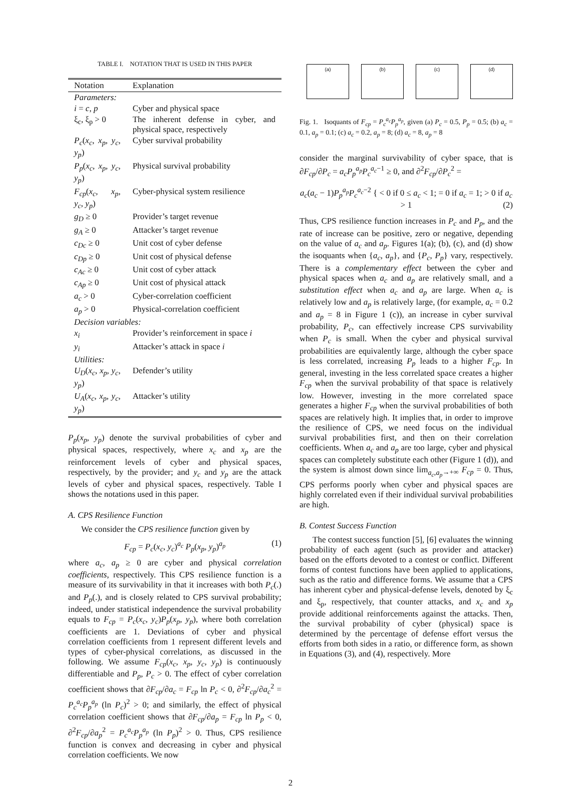TABLE I. NOTATION THAT IS USED IN THIS PAPER
| Notation | Explanation |
| --- | --- |
| Parameters: | |
| i = c , p | Cyber and physical space |
| ξ<sub>c</sub>, ξ<sub>p</sub> > 0 | The inherent defense in cyber, and physical space, respectively |
| P<sub>c</sub> ( x<sub>c</sub>, x<sub>p</sub>, y<sub>c</sub>, y<sub>p</sub> ) | Cyber survival probability |
| P<sub>p</sub> ( x<sub>c</sub>, x<sub>p</sub>, y<sub>c</sub>, y<sub>p</sub> ) | Physical survival probability |
| F<sub>cp</sub> ( x<sub>c</sub>, x<sub>p</sub>, y<sub>c</sub>, y<sub>p</sub> ) | Cyber-physical system resilience |
| g<sub>D</sub> ≥ 0 | Provider’s target revenue |
| g<sub>A</sub> ≥ 0 | Attacker’s target revenue |
| c<sub>Dc</sub> ≥ 0 | Unit cost of cyber defense |
| c<sub>Dp</sub> ≥ 0 | Unit cost of physical defense |
| c<sub>Ac</sub> ≥ 0 | Unit cost of cyber attack |
| c<sub>Ap</sub> ≥ 0 | Unit cost of physical attack |
| a<sub>c</sub> > 0 | Cyber-correlation coefficient |
| a<sub>p</sub> > 0 | Physical-correlation coefficient |
| Decision variables: | |
| x<sub>i</sub> | Provider’s reinforcement in space i |
| y<sub>i</sub> | Attacker’s attack in space i |
| Utilities: | |
| U<sub>D</sub> ( x<sub>c</sub>, x<sub>p</sub>, y<sub>c</sub>, y<sub>p</sub> ) | Defender’s utility |
| U<sub>A</sub> ( x<sub>c</sub>, x<sub>p</sub>, y<sub>c</sub>, y<sub>p</sub> ) | Attacker’s utility |
P<sub>p</sub>(x<sub>p</sub>, y<sub>p</sub>) denote the survival probabilities of cyber and physical spaces, respectively, where x<sub>c</sub> and x<sub>p</sub> are the reinforcement levels of cyber and physical spaces, respectively, by the provider; and y<sub>c</sub> and y<sub>p</sub> are the attack levels of cyber and physical spaces, respectively. Table I shows the notations used in this paper.
A. CPS Resilience Function
We consider the CPS resilience function given by
F<sub>cp</sub> = P<sub>c</sub>(x<sub>c</sub>, y<sub>c</sub>)<sup>a<sub>c</sub></sup> P<sub>p</sub>(x<sub>p</sub>, y<sub>p</sub>)<sup>a<sub>p</sub></sup> (1)
where a<sub>c</sub>, a<sub>p</sub> ≥ 0 are cyber and physical correlation coefficients, respectively. This CPS resilience function is a measure of its survivability in that it increases with both P<sub>c</sub>(.) and P<sub>p</sub>(.), and is closely related to CPS survival probability; indeed, under statistical independence the survival probability equals to F<sub>cp</sub> = P<sub>c</sub>(x<sub>c</sub>, y<sub>c</sub>)P<sub>p</sub>(x<sub>p</sub>, y<sub>p</sub>), where both correlation coefficients are 1. Deviations of cyber and physical correlation coefficients from 1 represent different levels and types of cyber-physical correlations, as discussed in the following. We assume F<sub>cp</sub>(x<sub>c</sub>, x<sub>p</sub>, y<sub>c</sub>, y<sub>p</sub>) is continuously differentiable and P<sub>p</sub>, P<sub>c</sub> > 0. The effect of cyber correlation coefficient shows that ∂F<sub>cp</sub>/∂a<sub>c</sub> = F<sub>cp</sub> ln P<sub>c</sub> < 0, ∂<sup>2</sup>F<sub>cp</sub>/∂a<sub>c</sub><sup>2</sup> = P<sub>c</sub><sup>a<sub>c</sub></sup>P<sub>p</sub><sup>a<sub>p</sub></sup> (ln P<sub>c</sub>)<sup>2</sup> > 0; and similarly, the effect of physical correlation coefficient shows that ∂F<sub>cp</sub>/∂a<sub>p</sub> = F<sub>cp</sub> ln P<sub>p</sub> < 0, ∂<sup>2</sup>F<sub>cp</sub>/∂a<sub>p</sub><sup>2</sup> = P<sub>c</sub><sup>a<sub>c</sub></sup>P<sub>p</sub><sup>a<sub>p</sub></sup> (ln P<sub>p</sub>)<sup>2</sup> > 0. Thus, CPS resilience function is convex and decreasing in cyber and physical correlation coefficients. We now
(a) (b) (c) (d)
Fig. 1. Isoquants of F<sub>cp</sub> = P<sub>c</sub><sup>a<sub>c</sub></sup>P<sub>p</sub><sup>a<sub>p</sub></sup>, given (a) P<sub>c</sub> = 0.5, P<sub>p</sub> = 0.5; (b) a<sub>c</sub> = 0.1, a<sub>p</sub> = 0.1; (c) a<sub>c</sub> = 0.2, a<sub>p</sub> = 8; (d) a<sub>c</sub> = 8, a<sub>p</sub> = 8
consider the marginal survivability of cyber space, that is ∂F<sub>cp</sub>/∂P<sub>c</sub> = a<sub>c</sub>P<sub>p</sub><sup>a<sub>p</sub></sup>P<sub>c</sub><sup>a<sub>c</sub>−1</sup> ≥ 0, and ∂<sup>2</sup>F<sub>cp</sub>/∂P<sub>c</sub><sup>2</sup> =
a<sub>c</sub>(a<sub>c</sub> − 1)P<sub>p</sub><sup>a<sub>p</sub></sup>P<sub>c</sub><sup>a<sub>c</sub>−2</sup> { < 0 if 0 ≤ a<sub>c</sub> < 1; = 0 if a<sub>c</sub> = 1; > 0 if a<sub>c</sub> > 1 (2)
Thus, CPS resilience function increases in P<sub>c</sub> and P<sub>p</sub>, and the rate of increase can be positive, zero or negative, depending on the value of a<sub>c</sub> and a<sub>p</sub>. Figures 1(a); (b), (c), and (d) show the isoquants when {a<sub>c</sub>, a<sub>p</sub>}, and {P<sub>c</sub>, P<sub>p</sub>} vary, respectively. There is a complementary effect between the cyber and physical spaces when a<sub>c</sub> and a<sub>p</sub> are relatively small, and a substitution effect when a<sub>c</sub> and a<sub>p</sub> are large. When a<sub>c</sub> is relatively low and a<sub>p</sub> is relatively large, (for example, a<sub>c</sub> = 0.2 and a<sub>p</sub> = 8 in Figure 1 (c)), an increase in cyber survival probability, P<sub>c</sub>, can effectively increase CPS survivability when P<sub>c</sub> is small. When the cyber and physical survival probabilities are equivalently large, although the cyber space is less correlated, increasing P<sub>p</sub> leads to a higher F<sub>cp</sub>. In general, investing in the less correlated space creates a higher F<sub>cp</sub> when the survival probability of that space is relatively low. However, investing in the more correlated space generates a higher F<sub>cp</sub> when the survival probabilities of both spaces are relatively high. It implies that, in order to improve the resilience of CPS, we need focus on the individual survival probabilities first, and then on their correlation coefficients. When a<sub>c</sub> and a<sub>p</sub> are too large, cyber and physical spaces can completely substitute each other (Figure 1 (d)), and the system is almost down since lim<sub>a<sub>c</sub>,a<sub>p</sub>→+∞</sub> F<sub>cp</sub> = 0. Thus, CPS performs poorly when cyber and physical spaces are highly correlated even if their individual survival probabilities are high.
B. Contest Success Function
The contest success function [5], [6] evaluates the winning probability of each agent (such as provider and attacker) based on the efforts devoted to a contest or conflict. Different forms of contest functions have been applied to applications, such as the ratio and difference forms. We assume that a CPS has inherent cyber and physical-defense levels, denoted by ξ<sub>c</sub> and ξ<sub>p</sub>, respectively, that counter attacks, and x<sub>c</sub> and x<sub>p</sub> provide additional reinforcements against the attacks. Then, the survival probability of cyber (physical) space is determined by the percentage of defense effort versus the efforts from both sides in a ratio, or difference form, as shown in Equations (3), and (4), respectively. More
2